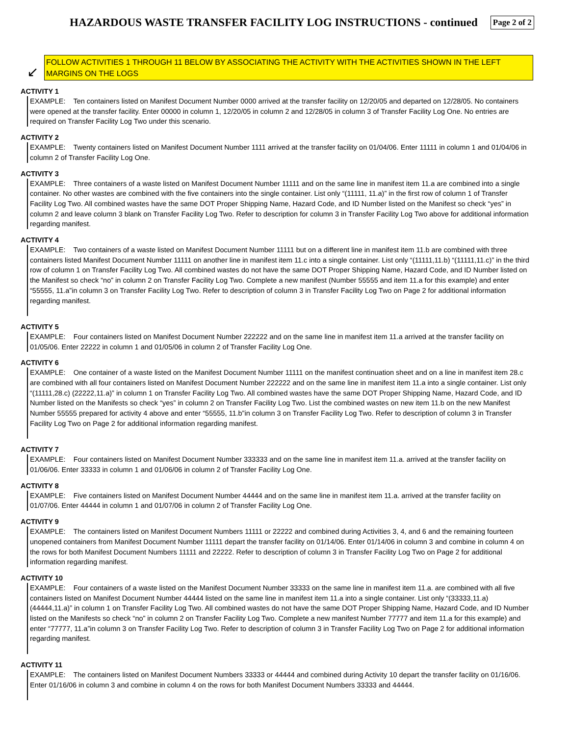HAZARDOUS WASTE TRANSFER FACILITY LOG INSTRUCTIONS - continued
Page 2 of 2
↙
FOLLOW ACTIVITIES 1 THROUGH 11 BELOW BY ASSOCIATING THE ACTIVITY WITH THE ACTIVITIES SHOWN IN THE LEFT MARGINS ON THE LOGS
ACTIVITY 1
EXAMPLE: Ten containers listed on Manifest Document Number 0000 arrived at the transfer facility on 12/20/05 and departed on 12/28/05. No containers were opened at the transfer facility. Enter 00000 in column 1, 12/20/05 in column 2 and 12/28/05 in column 3 of Transfer Facility Log One. No entries are required on Transfer Facility Log Two under this scenario.
ACTIVITY 2
EXAMPLE: Twenty containers listed on Manifest Document Number 1111 arrived at the transfer facility on 01/04/06. Enter 11111 in column 1 and 01/04/06 in column 2 of Transfer Facility Log One.
ACTIVITY 3
EXAMPLE: Three containers of a waste listed on Manifest Document Number 11111 and on the same line in manifest item 11.a are combined into a single container. No other wastes are combined with the five containers into the single container. List only “(11111, 11.a)” in the first row of column 1 of Transfer Facility Log Two. All combined wastes have the same DOT Proper Shipping Name, Hazard Code, and ID Number listed on the Manifest so check “yes” in column 2 and leave column 3 blank on Transfer Facility Log Two. Refer to description for column 3 in Transfer Facility Log Two above for additional information regarding manifest.
ACTIVITY 4
EXAMPLE: Two containers of a waste listed on Manifest Document Number 11111 but on a different line in manifest item 11.b are combined with three containers listed Manifest Document Number 11111 on another line in manifest item 11.c into a single container. List only “(11111,11.b) “(11111,11.c)” in the third row of column 1 on Transfer Facility Log Two. All combined wastes do not have the same DOT Proper Shipping Name, Hazard Code, and ID Number listed on the Manifest so check “no” in column 2 on Transfer Facility Log Two. Complete a new manifest (Number 55555 and item 11.a for this example) and enter “55555, 11.a”in column 3 on Transfer Facility Log Two. Refer to description of column 3 in Transfer Facility Log Two on Page 2 for additional information regarding manifest.
ACTIVITY 5
EXAMPLE: Four containers listed on Manifest Document Number 222222 and on the same line in manifest item 11.a arrived at the transfer facility on 01/05/06. Enter 22222 in column 1 and 01/05/06 in column 2 of Transfer Facility Log One.
ACTIVITY 6
EXAMPLE: One container of a waste listed on the Manifest Document Number 11111 on the manifest continuation sheet and on a line in manifest item 28.c are combined with all four containers listed on Manifest Document Number 222222 and on the same line in manifest item 11.a into a single container. List only “(11111,28.c) (22222,11.a)” in column 1 on Transfer Facility Log Two. All combined wastes have the same DOT Proper Shipping Name, Hazard Code, and ID Number listed on the Manifests so check “yes” in column 2 on Transfer Facility Log Two. List the combined wastes on new item 11.b on the new Manifest Number 55555 prepared for activity 4 above and enter “55555, 11.b”in column 3 on Transfer Facility Log Two. Refer to description of column 3 in Transfer Facility Log Two on Page 2 for additional information regarding manifest.
ACTIVITY 7
EXAMPLE: Four containers listed on Manifest Document Number 333333 and on the same line in manifest item 11.a. arrived at the transfer facility on 01/06/06. Enter 33333 in column 1 and 01/06/06 in column 2 of Transfer Facility Log One.
ACTIVITY 8
EXAMPLE: Five containers listed on Manifest Document Number 44444 and on the same line in manifest item 11.a. arrived at the transfer facility on 01/07/06. Enter 44444 in column 1 and 01/07/06 in column 2 of Transfer Facility Log One.
ACTIVITY 9
EXAMPLE: The containers listed on Manifest Document Numbers 11111 or 22222 and combined during Activities 3, 4, and 6 and the remaining fourteen unopened containers from Manifest Document Number 11111 depart the transfer facility on 01/14/06. Enter 01/14/06 in column 3 and combine in column 4 on the rows for both Manifest Document Numbers 11111 and 22222. Refer to description of column 3 in Transfer Facility Log Two on Page 2 for additional information regarding manifest.
ACTIVITY 10
EXAMPLE: Four containers of a waste listed on the Manifest Document Number 33333 on the same line in manifest item 11.a. are combined with all five containers listed on Manifest Document Number 44444 listed on the same line in manifest item 11.a into a single container. List only “(33333,11.a) (44444,11.a)” in column 1 on Transfer Facility Log Two. All combined wastes do not have the same DOT Proper Shipping Name, Hazard Code, and ID Number listed on the Manifests so check “no” in column 2 on Transfer Facility Log Two. Complete a new manifest Number 77777 and item 11.a for this example) and enter “77777, 11.a”in column 3 on Transfer Facility Log Two. Refer to description of column 3 in Transfer Facility Log Two on Page 2 for additional information regarding manifest.
ACTIVITY 11
EXAMPLE: The containers listed on Manifest Document Numbers 33333 or 44444 and combined during Activity 10 depart the transfer facility on 01/16/06. Enter 01/16/06 in column 3 and combine in column 4 on the rows for both Manifest Document Numbers 33333 and 44444.